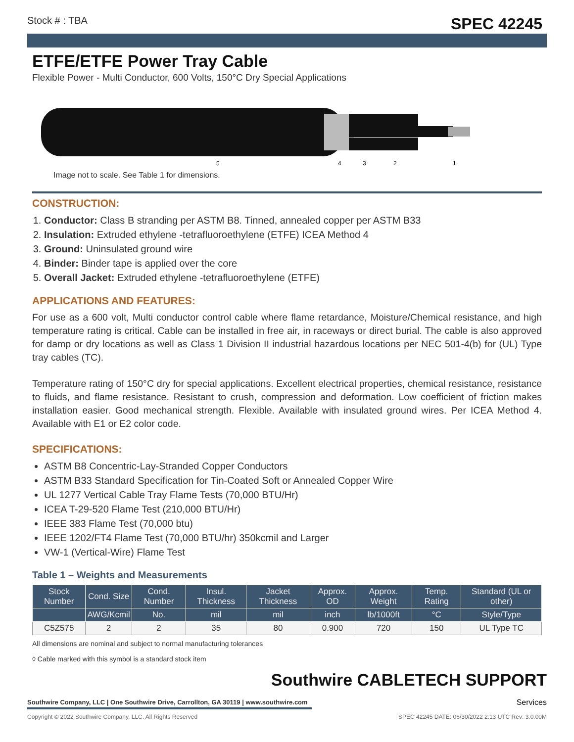Stock # : TBA SPEC 42245
ETFE/ETFE Power Tray Cable
Flexible Power - Multi Conductor, 600 Volts, 150°C Dry Special Applications
5
4
3
2
1
Image not to scale. See Table 1 for dimensions.
CONSTRUCTION:
1. Conductor: Class B stranding per ASTM B8. Tinned, annealed copper per ASTM B33
2. Insulation: Extruded ethylene -tetrafluoroethylene (ETFE) ICEA Method 4
3. Ground: Uninsulated ground wire
4. Binder: Binder tape is applied over the core
5. Overall Jacket: Extruded ethylene -tetrafluoroethylene (ETFE)
APPLICATIONS AND FEATURES:
For use as a 600 volt, Multi conductor control cable where flame retardance, Moisture/Chemical resistance, and high temperature rating is critical. Cable can be installed in free air, in raceways or direct burial. The cable is also approved for damp or dry locations as well as Class 1 Division II industrial hazardous locations per NEC 501-4(b) for (UL) Type tray cables (TC).
Temperature rating of 150°C dry for special applications. Excellent electrical properties, chemical resistance, resistance to fluids, and flame resistance. Resistant to crush, compression and deformation. Low coefficient of friction makes installation easier. Good mechanical strength. Flexible. Available with insulated ground wires. Per ICEA Method 4. Available with E1 or E2 color code.
SPECIFICATIONS:
ASTM B8 Concentric-Lay-Stranded Copper Conductors
ASTM B33 Standard Specification for Tin-Coated Soft or Annealed Copper Wire
UL 1277 Vertical Cable Tray Flame Tests (70,000 BTU/Hr)
ICEA T-29-520 Flame Test (210,000 BTU/Hr)
IEEE 383 Flame Test (70,000 btu)
IEEE 1202/FT4 Flame Test (70,000 BTU/hr) 350kcmil and Larger
VW-1 (Vertical-Wire) Flame Test
Table 1 – Weights and Measurements
| Stock Number | Cond. Size | Cond. Number | Insul. Thickness | Jacket Thickness | Approx. OD | Approx. Weight | Temp. Rating | Standard (UL or other) |
| --- | --- | --- | --- | --- | --- | --- | --- | --- |
| | AWG/Kcmil | No. | mil | mil | inch | lb/1000ft | °C | Style/Type |
| C5Z575 | 2 | 2 | 35 | 80 | 0.900 | 720 | 150 | UL Type TC |
All dimensions are nominal and subject to normal manufacturing tolerances
◊ Cable marked with this symbol is a standard stock item
Southwire CABLETECH SUPPORT
Services
Southwire Company, LLC | One Southwire Drive, Carrollton, GA 30119 | www.southwire.com
Copyright © 2022 Southwire Company, LLC. All Rights Reserved SPEC 42245 DATE: 06/30/2022 2:13 UTC Rev: 3.0.00M